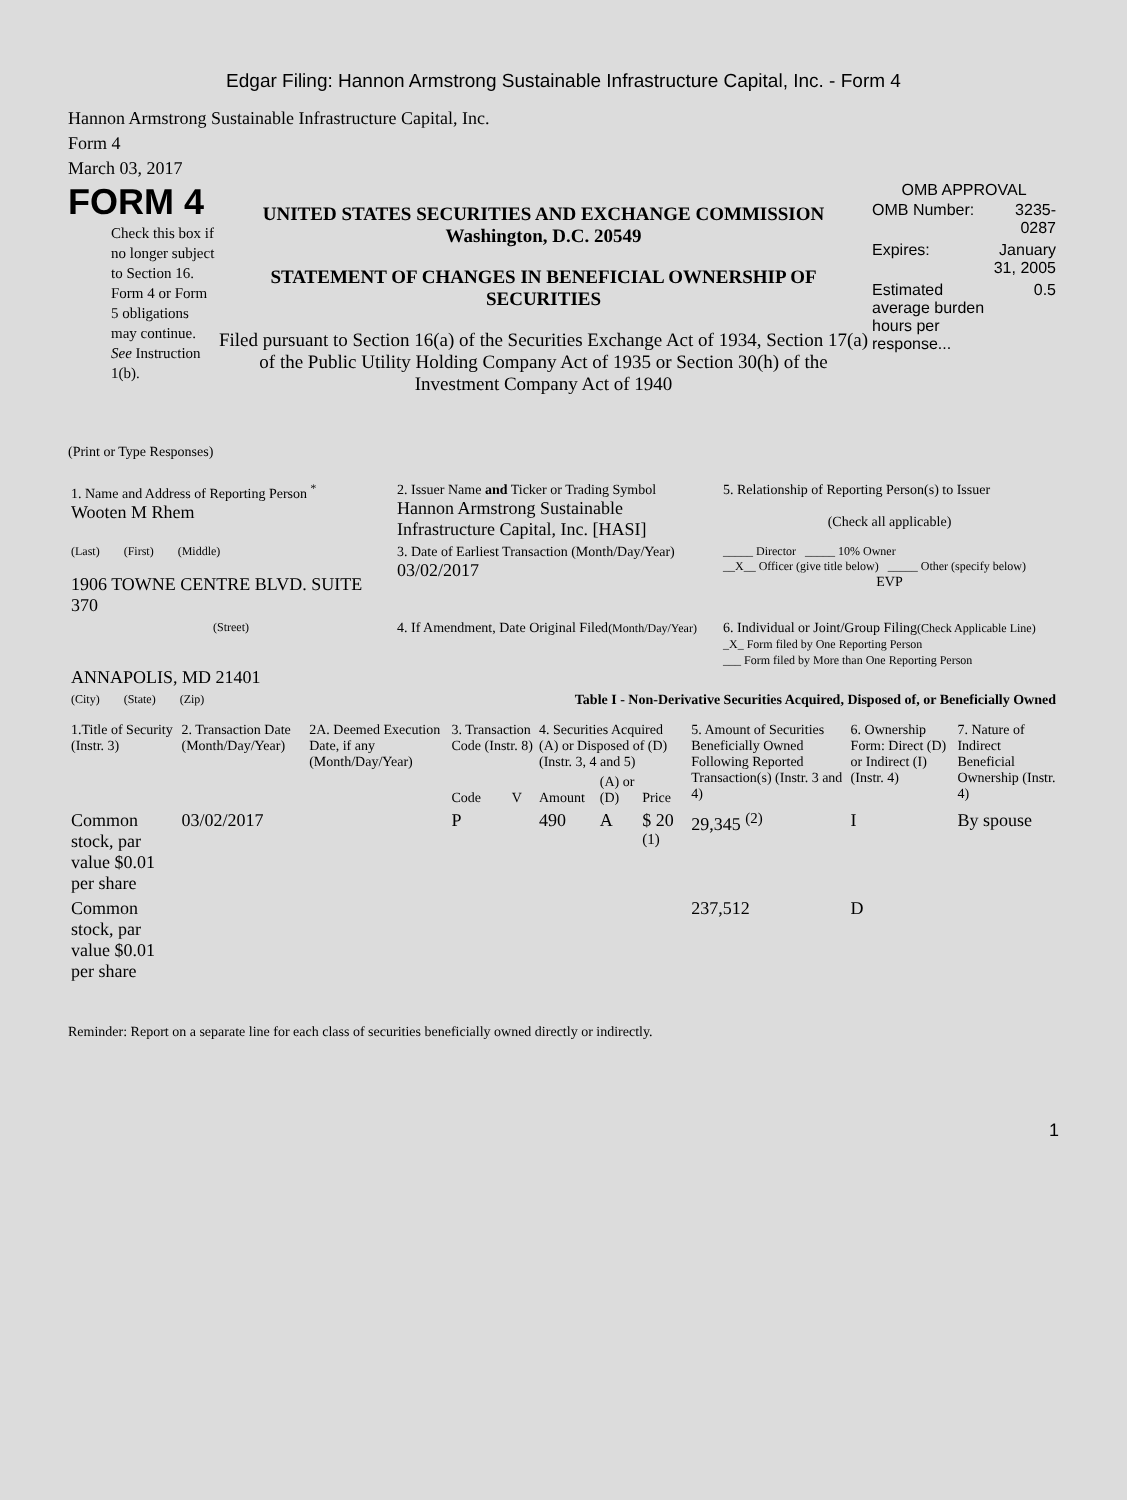Edgar Filing: Hannon Armstrong Sustainable Infrastructure Capital, Inc. - Form 4
Hannon Armstrong Sustainable Infrastructure Capital, Inc.
Form 4
March 03, 2017
FORM 4
Check this box if no longer subject to Section 16. Form 4 or Form 5 obligations may continue. See Instruction 1(b).
UNITED STATES SECURITIES AND EXCHANGE COMMISSION
Washington, D.C. 20549
STATEMENT OF CHANGES IN BENEFICIAL OWNERSHIP OF SECURITIES
Filed pursuant to Section 16(a) of the Securities Exchange Act of 1934, Section 17(a) of the Public Utility Holding Company Act of 1935 or Section 30(h) of the Investment Company Act of 1940
OMB APPROVAL
| OMB Number: | 3235-0287 |
| Expires: | January 31, 2005 |
| Estimated average burden hours per response... | 0.5 |
(Print or Type Responses)
| 1. Name and Address of Reporting Person <sup>*</sup> Wooten M Rhem | 2. Issuer Name and Ticker or Trading Symbol Hannon Armstrong Sustainable Infrastructure Capital, Inc. [HASI] | 5. Relationship of Reporting Person(s) to Issuer (Check all applicable) |
| (Last) (First) (Middle) 1906 TOWNE CENTRE BLVD. SUITE 370 | 3. Date of Earliest Transaction (Month/Day/Year) 03/02/2017 | _____ Director _____ 10% Owner __X__ Officer (give title below) _____ Other (specify below) EVP |
| (Street) ANNAPOLIS, MD 21401 | 4. If Amendment, Date Original Filed (Month/Day/Year) | 6. Individual or Joint/Group Filing (Check Applicable Line) _X_ Form filed by One Reporting Person ___ Form filed by More than One Reporting Person |
| (City) (State) (Zip) | Table I - Non-Derivative Securities Acquired, Disposed of, or Beneficially Owned | |
| 1.Title of Security (Instr. 3) | 2. Transaction Date (Month/Day/Year) | 2A. Deemed Execution Date, if any (Month/Day/Year) | 3. Transaction Code (Instr. 8) | | 4. Securities Acquired (A) or Disposed of (D) (Instr. 3, 4 and 5) | | | 5. Amount of Securities Beneficially Owned Following Reported Transaction(s) (Instr. 3 and 4) | 6. Ownership Form: Direct (D) or Indirect (I) (Instr. 4) | 7. Nature of Indirect Beneficial Ownership (Instr. 4) |
| --- | --- | --- | --- | --- | --- | --- | --- | --- | --- | --- |
| | | | Code | V | Amount | (A) or (D) | Price | | | |
| Common stock, par value $0.01 per share | 03/02/2017 | | P | | 490 | A | $ 20 <sup>(1)</sup> | 29,345 <sup>(2)</sup> | I | By spouse |
| Common stock, par value $0.01 per share | | | | | | | | 237,512 | D | |
Reminder: Report on a separate line for each class of securities beneficially owned directly or indirectly.
1